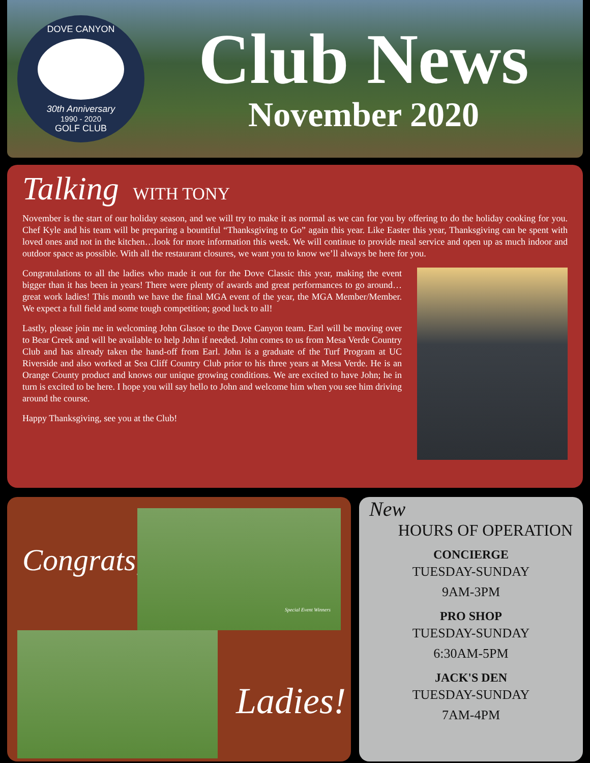DOVE CANYON
30th Anniversary
1990 - 2020
GOLF CLUB
Club News
November 2020
Talking WITH TONY
November is the start of our holiday season, and we will try to make it as normal as we can for you by offering to do the holiday cooking for you. Chef Kyle and his team will be preparing a bountiful “Thanksgiving to Go” again this year. Like Easter this year, Thanksgiving can be spent with loved ones and not in the kitchen…look for more information this week. We will continue to provide meal service and open up as much indoor and outdoor space as possible. With all the restaurant closures, we want you to know we’ll always be here for you.
Congratulations to all the ladies who made it out for the Dove Classic this year, making the event bigger than it has been in years! There were plenty of awards and great performances to go around…great work ladies! This month we have the final MGA event of the year, the MGA Member/Member. We expect a full field and some tough competition; good luck to all!
Lastly, please join me in welcoming John Glasoe to the Dove Canyon team. Earl will be moving over to Bear Creek and will be available to help John if needed. John comes to us from Mesa Verde Country Club and has already taken the hand-off from Earl. John is a graduate of the Turf Program at UC Riverside and also worked at Sea Cliff Country Club prior to his three years at Mesa Verde. He is an Orange County product and knows our unique growing conditions. We are excited to have John; he in turn is excited to be here. I hope you will say hello to John and welcome him when you see him driving around the course.
Happy Thanksgiving, see you at the Club!
Congrats,
Special Event Winners
Ladies!
New
HOURS OF OPERATION
CONCIERGE
TUESDAY-SUNDAY
9AM-3PM
PRO SHOP
TUESDAY-SUNDAY
6:30AM-5PM
JACK'S DEN
TUESDAY-SUNDAY
7AM-4PM